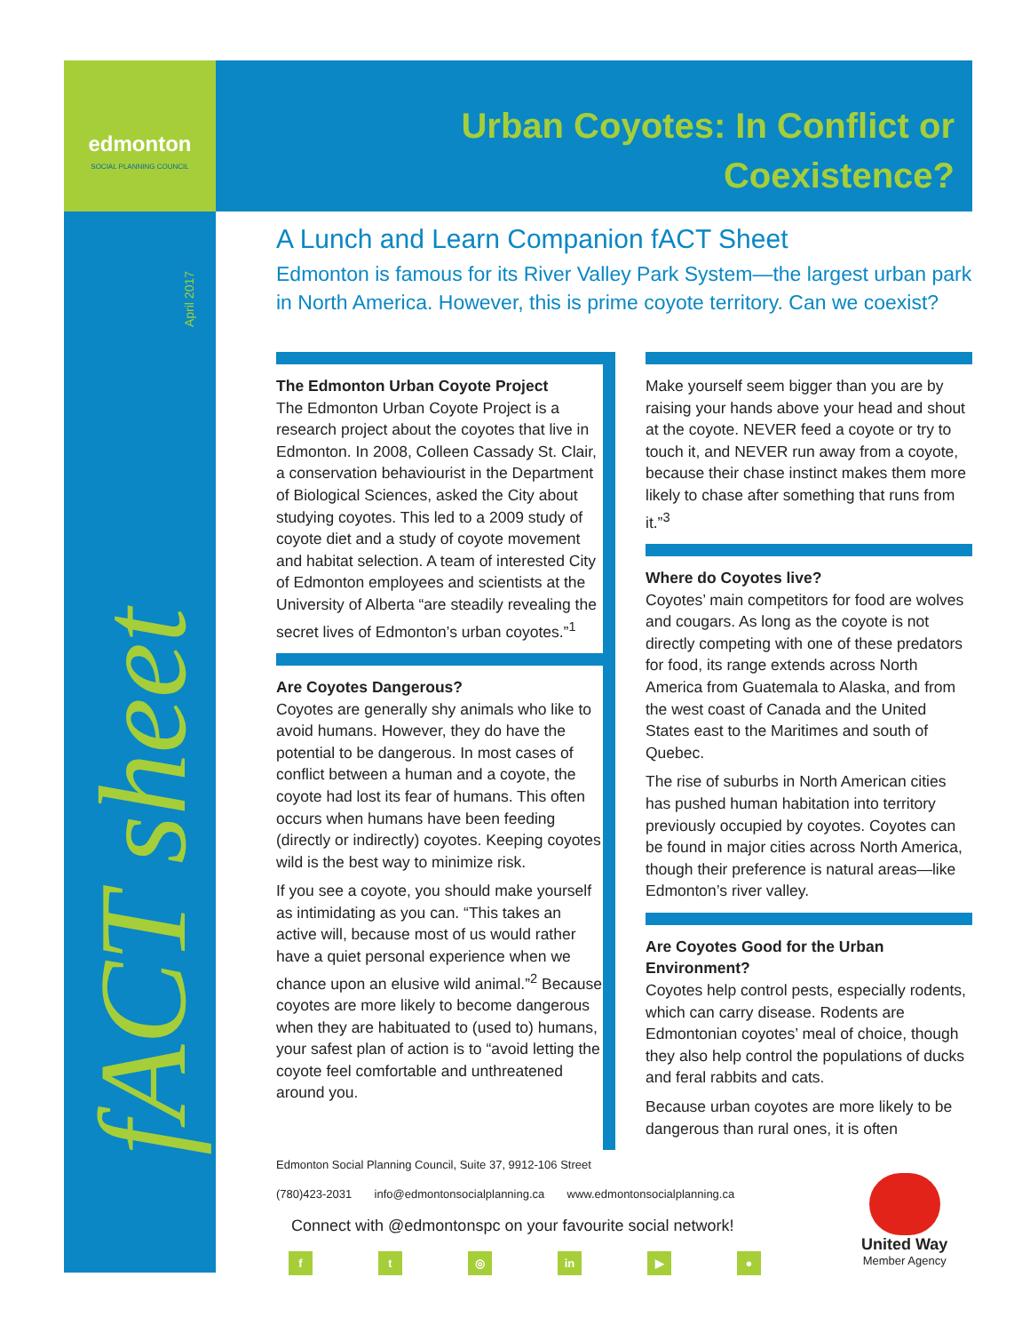edmonton
SOCIAL PLANNING COUNCIL
Urban Coyotes: In Conflict or
Coexistence?
April 2017
fACT sheet
A Lunch and Learn Companion fACT Sheet
Edmonton is famous for its River Valley Park System—the largest urban park in North America. However, this is prime coyote territory. Can we coexist?
The Edmonton Urban Coyote Project
The Edmonton Urban Coyote Project is a research project about the coyotes that live in Edmonton. In 2008, Colleen Cassady St. Clair, a conservation behaviourist in the Department of Biological Sciences, asked the City about studying coyotes. This led to a 2009 study of coyote diet and a study of coyote movement and habitat selection. A team of interested City of Edmonton employees and scientists at the University of Alberta “are steadily revealing the secret lives of Edmonton’s urban coyotes.”<sup>1</sup>
Are Coyotes Dangerous?
Coyotes are generally shy animals who like to avoid humans. However, they do have the potential to be dangerous. In most cases of conflict between a human and a coyote, the coyote had lost its fear of humans. This often occurs when humans have been feeding (directly or indirectly) coyotes. Keeping coyotes wild is the best way to minimize risk.
If you see a coyote, you should make yourself as intimidating as you can. “This takes an active will, because most of us would rather have a quiet personal experience when we chance upon an elusive wild animal.”<sup>2</sup> Because coyotes are more likely to become dangerous when they are habituated to (used to) humans, your safest plan of action is to “avoid letting the coyote feel comfortable and unthreatened around you.
Make yourself seem bigger than you are by raising your hands above your head and shout at the coyote. NEVER feed a coyote or try to touch it, and NEVER run away from a coyote, because their chase instinct makes them more likely to chase after something that runs from it.”<sup>3</sup>
Where do Coyotes live?
Coyotes’ main competitors for food are wolves and cougars. As long as the coyote is not directly competing with one of these predators for food, its range extends across North America from Guatemala to Alaska, and from the west coast of Canada and the United States east to the Maritimes and south of Quebec.
The rise of suburbs in North American cities has pushed human habitation into territory previously occupied by coyotes. Coyotes can be found in major cities across North America, though their preference is natural areas—like Edmonton’s river valley.
Are Coyotes Good for the Urban Environment?
Coyotes help control pests, especially rodents, which can carry disease. Rodents are Edmontonian coyotes’ meal of choice, though they also help control the populations of ducks and feral rabbits and cats.
Because urban coyotes are more likely to be dangerous than rural ones, it is often
Edmonton Social Planning Council, Suite 37, 9912-106 Street
(780)423-2031 info@edmontonsocialplanning.ca www.edmontonsocialplanning.ca
Connect with @edmontonspc on your favourite social network!
f t ◎ in ▶ ●
United Way
Member Agency